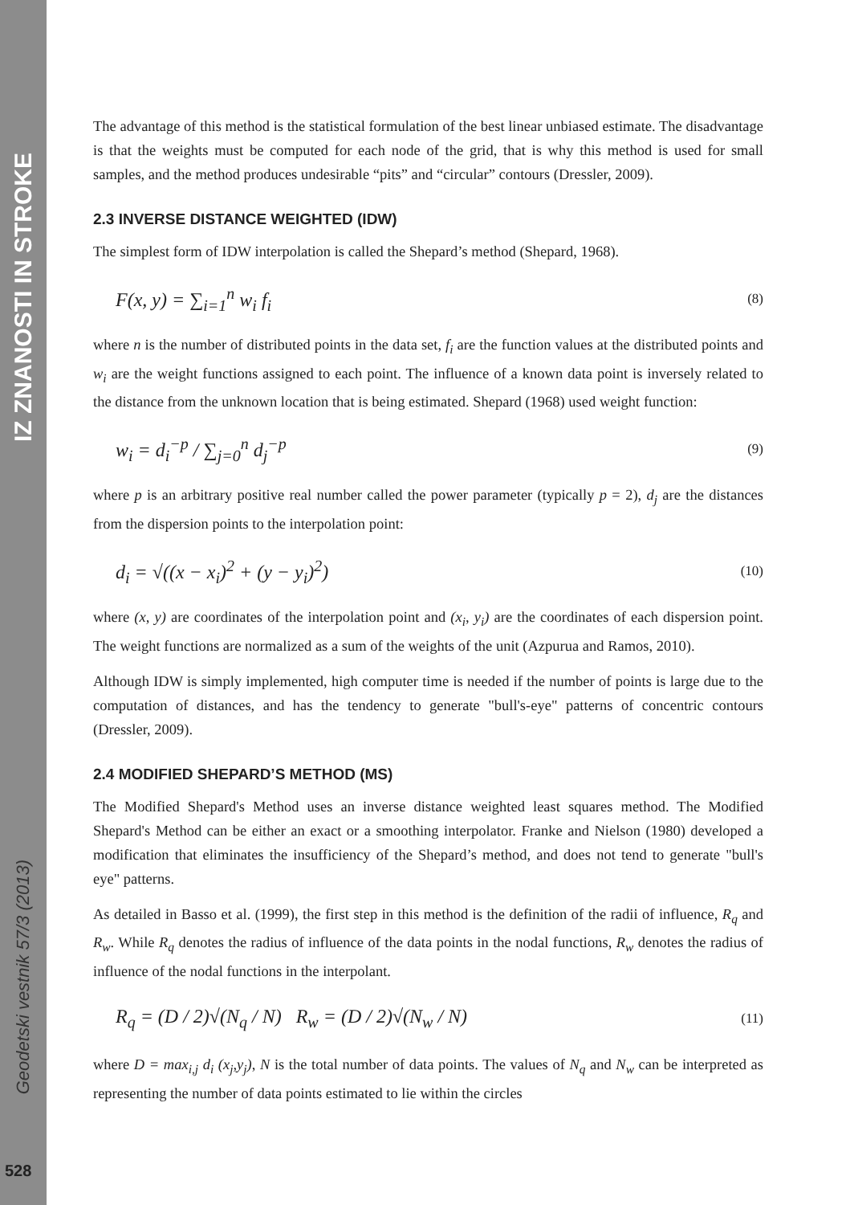IZ ZNANOSTI IN STROKE
Geodetski vestnik 57/3 (2013)
528
The advantage of this method is the statistical formulation of the best linear unbiased estimate. The disadvantage is that the weights must be computed for each node of the grid, that is why this method is used for small samples, and the method produces undesirable “pits” and “circular” contours (Dressler, 2009).
2.3 INVERSE DISTANCE WEIGHTED (IDW)
The simplest form of IDW interpolation is called the Shepard’s method (Shepard, 1968).
F(x, y) = ∑<sub>i=1</sub><sup>n</sup> w<sub>i</sub> f<sub>i</sub> (8)
where n is the number of distributed points in the data set, f<sub>i</sub> are the function values at the distributed points and w<sub>i</sub> are the weight functions assigned to each point. The influence of a known data point is inversely related to the distance from the unknown location that is being estimated. Shepard (1968) used weight function:
w<sub>i</sub> = d<sub>i</sub><sup>−p</sup> / ∑<sub>j=0</sub><sup>n</sup> d<sub>j</sub><sup>−p</sup> (9)
where p is an arbitrary positive real number called the power parameter (typically p = 2), d<sub>j</sub> are the distances from the dispersion points to the interpolation point:
d<sub>i</sub> = √((x − x<sub>i</sub>)<sup>2</sup> + (y − y<sub>i</sub>)<sup>2</sup>) (10)
where (x, y) are coordinates of the interpolation point and (x<sub>i</sub>, y<sub>i</sub>) are the coordinates of each dispersion point. The weight functions are normalized as a sum of the weights of the unit (Azpurua and Ramos, 2010).
Although IDW is simply implemented, high computer time is needed if the number of points is large due to the computation of distances, and has the tendency to generate "bull's-eye" patterns of concentric contours (Dressler, 2009).
2.4 MODIFIED SHEPARD’S METHOD (MS)
The Modified Shepard's Method uses an inverse distance weighted least squares method. The Modified Shepard's Method can be either an exact or a smoothing interpolator. Franke and Nielson (1980) developed a modification that eliminates the insufficiency of the Shepard’s method, and does not tend to generate "bull's eye" patterns.
As detailed in Basso et al. (1999), the first step in this method is the definition of the radii of influence, R<sub>q</sub> and R<sub>w</sub>. While R<sub>q</sub> denotes the radius of influence of the data points in the nodal functions, R<sub>w</sub> denotes the radius of influence of the nodal functions in the interpolant.
R<sub>q</sub> = (D / 2)√(N<sub>q</sub> / N) R<sub>w</sub> = (D / 2)√(N<sub>w</sub> / N) (11)
where D = max<sub>i,j</sub> d<sub>i</sub> (x<sub>j</sub>,y<sub>j</sub>), N is the total number of data points. The values of N<sub>q</sub> and N<sub>w</sub> can be interpreted as representing the number of data points estimated to lie within the circles